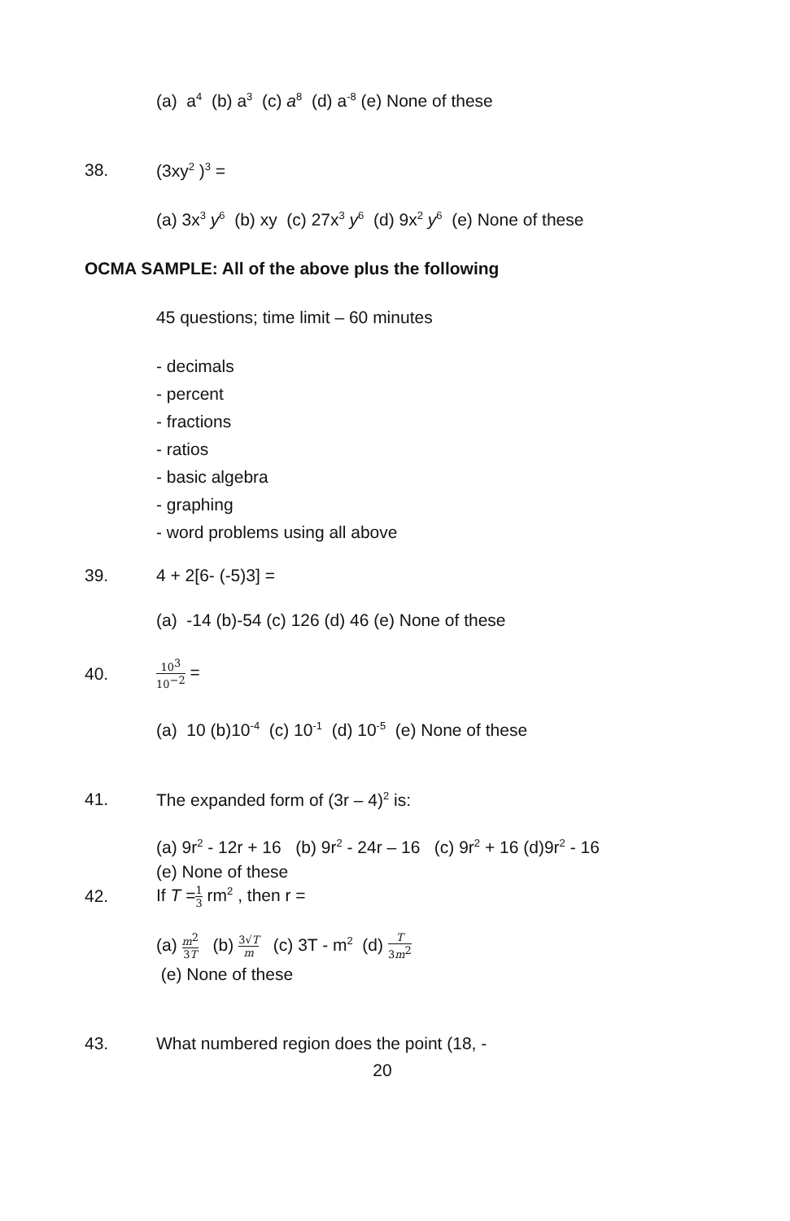(a) a<sup>4</sup> (b) a<sup>3</sup> (c) a<sup>8</sup> (d) a<sup>-8</sup> (e) None of these
38. (3xy<sup>2</sup> )<sup>3</sup> =
(a) 3x<sup>3</sup> y<sup>6</sup> (b) xy (c) 27x<sup>3</sup> y<sup>6</sup> (d) 9x<sup>2</sup> y<sup>6</sup> (e) None of these
OCMA SAMPLE: All of the above plus the following
45 questions; time limit – 60 minutes
- decimals
- percent
- fractions
- ratios
- basic algebra
- graphing
- word problems using all above
39. 4 + 2[6- (-5)3] =
(a) -14 (b)-54 (c) 126 (d) 46 (e) None of these
40. 10<sup>3</sup> 10<sup>−2</sup> =
(a) 10 (b)10<sup>-4</sup> (c) 10<sup>-1</sup> (d) 10<sup>-5</sup> (e) None of these
41. The expanded form of (3r – 4)<sup>2</sup> is:
(a) 9r<sup>2</sup> - 12r + 16 (b) 9r<sup>2</sup> - 24r – 16 (c) 9r<sup>2</sup> + 16 (d)9r<sup>2</sup> - 16
(e) None of these
42. If T =1 3 rm<sup>2</sup> , then r =
(a) m<sup>2</sup> 3T (b) 3√T m (c) 3T - m<sup>2</sup> (d) T 3m<sup>2</sup>
(e) None of these
43. What numbered region does the point (18, -
20